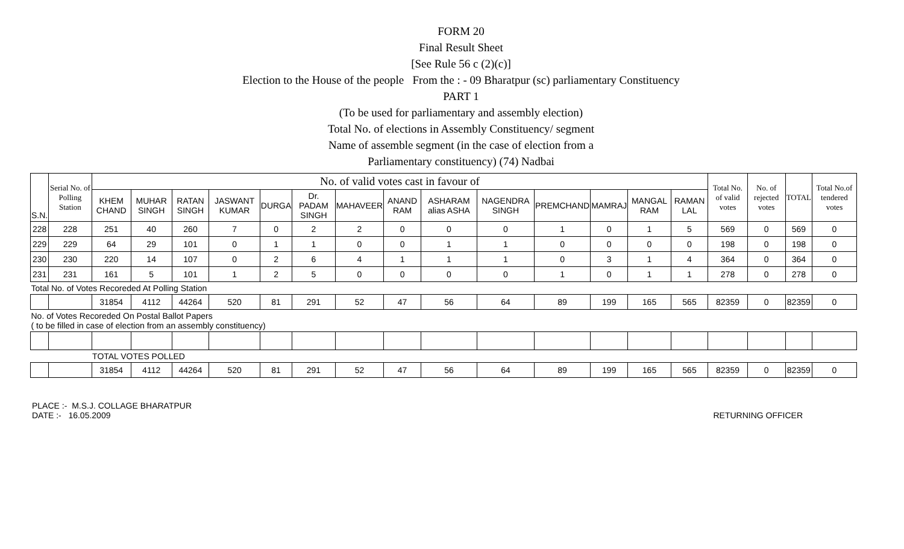FORM 20
Final Result Sheet
[See Rule 56 c (2)(c)]
Election to the House of the people From the : - 09 Bharatpur (sc) parliamentary Constituency
PART 1
(To be used for parliamentary and assembly election)
Total No. of elections in Assembly Constituency/ segment
Name of assemble segment (in the case of election from a
Parliamentary constituency) (74) Nadbai
| S.N. | Serial No. of Polling Station | No. of valid votes cast in favour of | | | | | | | | | | | | | | Total No. of valid votes | No. of rejected votes | TOTAL | Total No.of tendered votes |
| --- | --- | --- | --- | --- | --- | --- | --- | --- | --- | --- | --- | --- | --- | --- | --- | --- | --- | --- | --- |
| | | KHEM CHAND | MUHAR SINGH | RATAN SINGH | JASWANT KUMAR | DURGA | Dr. PADAM SINGH | MAHAVEER | ANAND RAM | ASHARAM alias ASHA | NAGENDRA SINGH | PREMCHAND | MAMRAJ | MANGAL RAM | RAMAN LAL | | | | |
| 228 | 228 | 251 | 40 | 260 | 7 | 0 | 2 | 2 | 0 | 0 | 0 | 1 | 0 | 1 | 5 | 569 | 0 | 569 | 0 |
| 229 | 229 | 64 | 29 | 101 | 0 | 1 | 1 | 0 | 0 | 1 | 1 | 0 | 0 | 0 | 0 | 198 | 0 | 198 | 0 |
| 230 | 230 | 220 | 14 | 107 | 0 | 2 | 6 | 4 | 1 | 1 | 1 | 0 | 3 | 1 | 4 | 364 | 0 | 364 | 0 |
| 231 | 231 | 161 | 5 | 101 | 1 | 2 | 5 | 0 | 0 | 0 | 0 | 1 | 0 | 1 | 1 | 278 | 0 | 278 | 0 |
| Total No. of Votes Recoreded At Polling Station | | | | | | | | | | | | | | | | | | | |
| | | 31854 | 4112 | 44264 | 520 | 81 | 291 | 52 | 47 | 56 | 64 | 89 | 199 | 165 | 565 | 82359 | 0 | 82359 | 0 |
| No. of Votes Recoreded On Postal Ballot Papers ( to be filled in case of election from an assembly constituency) | | | | | | | | | | | | | | | | | | | |
| | | TOTAL VOTES POLLED | | | | | | | | | | | | | | | | | |
| | | 31854 | 4112 | 44264 | 520 | 81 | 291 | 52 | 47 | 56 | 64 | 89 | 199 | 165 | 565 | 82359 | 0 | 82359 | 0 |
PLACE :- M.S.J. COLLAGE BHARATPUR
DATE :- 16.05.2009
RETURNING OFFICER